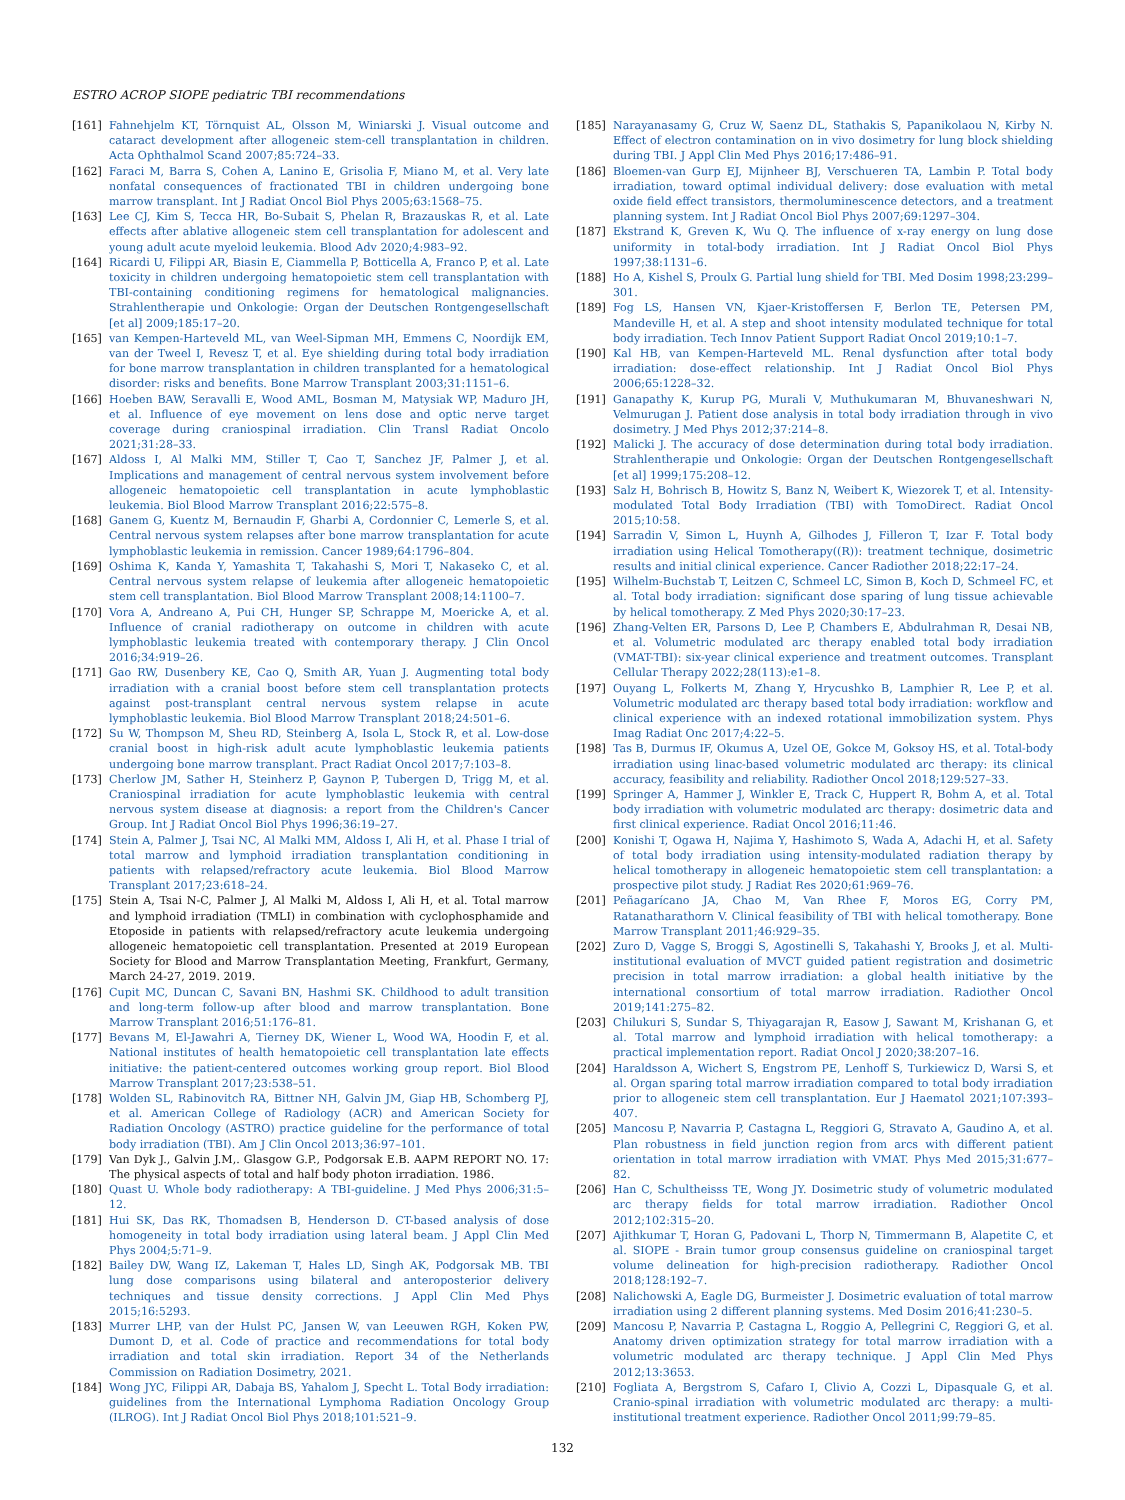ESTRO ACROP SIOPE pediatric TBI recommendations
[161] Fahnehjelm KT, Törnquist AL, Olsson M, Winiarski J. Visual outcome and cataract development after allogeneic stem-cell transplantation in children. Acta Ophthalmol Scand 2007;85:724–33.
[162] Faraci M, Barra S, Cohen A, Lanino E, Grisolia F, Miano M, et al. Very late nonfatal consequences of fractionated TBI in children undergoing bone marrow transplant. Int J Radiat Oncol Biol Phys 2005;63:1568–75.
[163] Lee CJ, Kim S, Tecca HR, Bo-Subait S, Phelan R, Brazauskas R, et al. Late effects after ablative allogeneic stem cell transplantation for adolescent and young adult acute myeloid leukemia. Blood Adv 2020;4:983–92.
[164] Ricardi U, Filippi AR, Biasin E, Ciammella P, Botticella A, Franco P, et al. Late toxicity in children undergoing hematopoietic stem cell transplantation with TBI-containing conditioning regimens for hematological malignancies. Strahlentherapie und Onkologie: Organ der Deutschen Rontgengesellschaft [et al] 2009;185:17–20.
[165] van Kempen-Harteveld ML, van Weel-Sipman MH, Emmens C, Noordijk EM, van der Tweel I, Revesz T, et al. Eye shielding during total body irradiation for bone marrow transplantation in children transplanted for a hematological disorder: risks and benefits. Bone Marrow Transplant 2003;31:1151–6.
[166] Hoeben BAW, Seravalli E, Wood AML, Bosman M, Matysiak WP, Maduro JH, et al. Influence of eye movement on lens dose and optic nerve target coverage during craniospinal irradiation. Clin Transl Radiat Oncolo 2021;31:28–33.
[167] Aldoss I, Al Malki MM, Stiller T, Cao T, Sanchez JF, Palmer J, et al. Implications and management of central nervous system involvement before allogeneic hematopoietic cell transplantation in acute lymphoblastic leukemia. Biol Blood Marrow Transplant 2016;22:575–8.
[168] Ganem G, Kuentz M, Bernaudin F, Gharbi A, Cordonnier C, Lemerle S, et al. Central nervous system relapses after bone marrow transplantation for acute lymphoblastic leukemia in remission. Cancer 1989;64:1796–804.
[169] Oshima K, Kanda Y, Yamashita T, Takahashi S, Mori T, Nakaseko C, et al. Central nervous system relapse of leukemia after allogeneic hematopoietic stem cell transplantation. Biol Blood Marrow Transplant 2008;14:1100–7.
[170] Vora A, Andreano A, Pui CH, Hunger SP, Schrappe M, Moericke A, et al. Influence of cranial radiotherapy on outcome in children with acute lymphoblastic leukemia treated with contemporary therapy. J Clin Oncol 2016;34:919–26.
[171] Gao RW, Dusenbery KE, Cao Q, Smith AR, Yuan J. Augmenting total body irradiation with a cranial boost before stem cell transplantation protects against post-transplant central nervous system relapse in acute lymphoblastic leukemia. Biol Blood Marrow Transplant 2018;24:501–6.
[172] Su W, Thompson M, Sheu RD, Steinberg A, Isola L, Stock R, et al. Low-dose cranial boost in high-risk adult acute lymphoblastic leukemia patients undergoing bone marrow transplant. Pract Radiat Oncol 2017;7:103–8.
[173] Cherlow JM, Sather H, Steinherz P, Gaynon P, Tubergen D, Trigg M, et al. Craniospinal irradiation for acute lymphoblastic leukemia with central nervous system disease at diagnosis: a report from the Children's Cancer Group. Int J Radiat Oncol Biol Phys 1996;36:19–27.
[174] Stein A, Palmer J, Tsai NC, Al Malki MM, Aldoss I, Ali H, et al. Phase I trial of total marrow and lymphoid irradiation transplantation conditioning in patients with relapsed/refractory acute leukemia. Biol Blood Marrow Transplant 2017;23:618–24.
[175] Stein A, Tsai N-C, Palmer J, Al Malki M, Aldoss I, Ali H, et al. Total marrow and lymphoid irradiation (TMLI) in combination with cyclophosphamide and Etoposide in patients with relapsed/refractory acute leukemia undergoing allogeneic hematopoietic cell transplantation. Presented at 2019 European Society for Blood and Marrow Transplantation Meeting, Frankfurt, Germany, March 24-27, 2019. 2019.
[176] Cupit MC, Duncan C, Savani BN, Hashmi SK. Childhood to adult transition and long-term follow-up after blood and marrow transplantation. Bone Marrow Transplant 2016;51:176–81.
[177] Bevans M, El-Jawahri A, Tierney DK, Wiener L, Wood WA, Hoodin F, et al. National institutes of health hematopoietic cell transplantation late effects initiative: the patient-centered outcomes working group report. Biol Blood Marrow Transplant 2017;23:538–51.
[178] Wolden SL, Rabinovitch RA, Bittner NH, Galvin JM, Giap HB, Schomberg PJ, et al. American College of Radiology (ACR) and American Society for Radiation Oncology (ASTRO) practice guideline for the performance of total body irradiation (TBI). Am J Clin Oncol 2013;36:97–101.
[179] Van Dyk J., Galvin J.M,. Glasgow G.P., Podgorsak E.B. AAPM REPORT NO. 17: The physical aspects of total and half body photon irradiation. 1986.
[180] Quast U. Whole body radiotherapy: A TBI-guideline. J Med Phys 2006;31:5–12.
[181] Hui SK, Das RK, Thomadsen B, Henderson D. CT-based analysis of dose homogeneity in total body irradiation using lateral beam. J Appl Clin Med Phys 2004;5:71–9.
[182] Bailey DW, Wang IZ, Lakeman T, Hales LD, Singh AK, Podgorsak MB. TBI lung dose comparisons using bilateral and anteroposterior delivery techniques and tissue density corrections. J Appl Clin Med Phys 2015;16:5293.
[183] Murrer LHP, van der Hulst PC, Jansen W, van Leeuwen RGH, Koken PW, Dumont D, et al. Code of practice and recommendations for total body irradiation and total skin irradiation. Report 34 of the Netherlands Commission on Radiation Dosimetry, 2021.
[184] Wong JYC, Filippi AR, Dabaja BS, Yahalom J, Specht L. Total Body irradiation: guidelines from the International Lymphoma Radiation Oncology Group (ILROG). Int J Radiat Oncol Biol Phys 2018;101:521–9.
[185] Narayanasamy G, Cruz W, Saenz DL, Stathakis S, Papanikolaou N, Kirby N. Effect of electron contamination on in vivo dosimetry for lung block shielding during TBI. J Appl Clin Med Phys 2016;17:486–91.
[186] Bloemen-van Gurp EJ, Mijnheer BJ, Verschueren TA, Lambin P. Total body irradiation, toward optimal individual delivery: dose evaluation with metal oxide field effect transistors, thermoluminescence detectors, and a treatment planning system. Int J Radiat Oncol Biol Phys 2007;69:1297–304.
[187] Ekstrand K, Greven K, Wu Q. The influence of x-ray energy on lung dose uniformity in total-body irradiation. Int J Radiat Oncol Biol Phys 1997;38:1131–6.
[188] Ho A, Kishel S, Proulx G. Partial lung shield for TBI. Med Dosim 1998;23:299–301.
[189] Fog LS, Hansen VN, Kjaer-Kristoffersen F, Berlon TE, Petersen PM, Mandeville H, et al. A step and shoot intensity modulated technique for total body irradiation. Tech Innov Patient Support Radiat Oncol 2019;10:1–7.
[190] Kal HB, van Kempen-Harteveld ML. Renal dysfunction after total body irradiation: dose-effect relationship. Int J Radiat Oncol Biol Phys 2006;65:1228–32.
[191] Ganapathy K, Kurup PG, Murali V, Muthukumaran M, Bhuvaneshwari N, Velmurugan J. Patient dose analysis in total body irradiation through in vivo dosimetry. J Med Phys 2012;37:214–8.
[192] Malicki J. The accuracy of dose determination during total body irradiation. Strahlentherapie und Onkologie: Organ der Deutschen Rontgengesellschaft [et al] 1999;175:208–12.
[193] Salz H, Bohrisch B, Howitz S, Banz N, Weibert K, Wiezorek T, et al. Intensity-modulated Total Body Irradiation (TBI) with TomoDirect. Radiat Oncol 2015;10:58.
[194] Sarradin V, Simon L, Huynh A, Gilhodes J, Filleron T, Izar F. Total body irradiation using Helical Tomotherapy((R)): treatment technique, dosimetric results and initial clinical experience. Cancer Radiother 2018;22:17–24.
[195] Wilhelm-Buchstab T, Leitzen C, Schmeel LC, Simon B, Koch D, Schmeel FC, et al. Total body irradiation: significant dose sparing of lung tissue achievable by helical tomotherapy. Z Med Phys 2020;30:17–23.
[196] Zhang-Velten ER, Parsons D, Lee P, Chambers E, Abdulrahman R, Desai NB, et al. Volumetric modulated arc therapy enabled total body irradiation (VMAT-TBI): six-year clinical experience and treatment outcomes. Transplant Cellular Therapy 2022;28(113):e1–8.
[197] Ouyang L, Folkerts M, Zhang Y, Hrycushko B, Lamphier R, Lee P, et al. Volumetric modulated arc therapy based total body irradiation: workflow and clinical experience with an indexed rotational immobilization system. Phys Imag Radiat Onc 2017;4:22–5.
[198] Tas B, Durmus IF, Okumus A, Uzel OE, Gokce M, Goksoy HS, et al. Total-body irradiation using linac-based volumetric modulated arc therapy: its clinical accuracy, feasibility and reliability. Radiother Oncol 2018;129:527–33.
[199] Springer A, Hammer J, Winkler E, Track C, Huppert R, Bohm A, et al. Total body irradiation with volumetric modulated arc therapy: dosimetric data and first clinical experience. Radiat Oncol 2016;11:46.
[200] Konishi T, Ogawa H, Najima Y, Hashimoto S, Wada A, Adachi H, et al. Safety of total body irradiation using intensity-modulated radiation therapy by helical tomotherapy in allogeneic hematopoietic stem cell transplantation: a prospective pilot study. J Radiat Res 2020;61:969–76.
[201] Peñagarícano JA, Chao M, Van Rhee F, Moros EG, Corry PM, Ratanatharathorn V. Clinical feasibility of TBI with helical tomotherapy. Bone Marrow Transplant 2011;46:929–35.
[202] Zuro D, Vagge S, Broggi S, Agostinelli S, Takahashi Y, Brooks J, et al. Multi-institutional evaluation of MVCT guided patient registration and dosimetric precision in total marrow irradiation: a global health initiative by the international consortium of total marrow irradiation. Radiother Oncol 2019;141:275–82.
[203] Chilukuri S, Sundar S, Thiyagarajan R, Easow J, Sawant M, Krishanan G, et al. Total marrow and lymphoid irradiation with helical tomotherapy: a practical implementation report. Radiat Oncol J 2020;38:207–16.
[204] Haraldsson A, Wichert S, Engstrom PE, Lenhoff S, Turkiewicz D, Warsi S, et al. Organ sparing total marrow irradiation compared to total body irradiation prior to allogeneic stem cell transplantation. Eur J Haematol 2021;107:393–407.
[205] Mancosu P, Navarria P, Castagna L, Reggiori G, Stravato A, Gaudino A, et al. Plan robustness in field junction region from arcs with different patient orientation in total marrow irradiation with VMAT. Phys Med 2015;31:677–82.
[206] Han C, Schultheisss TE, Wong JY. Dosimetric study of volumetric modulated arc therapy fields for total marrow irradiation. Radiother Oncol 2012;102:315–20.
[207] Ajithkumar T, Horan G, Padovani L, Thorp N, Timmermann B, Alapetite C, et al. SIOPE - Brain tumor group consensus guideline on craniospinal target volume delineation for high-precision radiotherapy. Radiother Oncol 2018;128:192–7.
[208] Nalichowski A, Eagle DG, Burmeister J. Dosimetric evaluation of total marrow irradiation using 2 different planning systems. Med Dosim 2016;41:230–5.
[209] Mancosu P, Navarria P, Castagna L, Roggio A, Pellegrini C, Reggiori G, et al. Anatomy driven optimization strategy for total marrow irradiation with a volumetric modulated arc therapy technique. J Appl Clin Med Phys 2012;13:3653.
[210] Fogliata A, Bergstrom S, Cafaro I, Clivio A, Cozzi L, Dipasquale G, et al. Cranio-spinal irradiation with volumetric modulated arc therapy: a multi-institutional treatment experience. Radiother Oncol 2011;99:79–85.
132